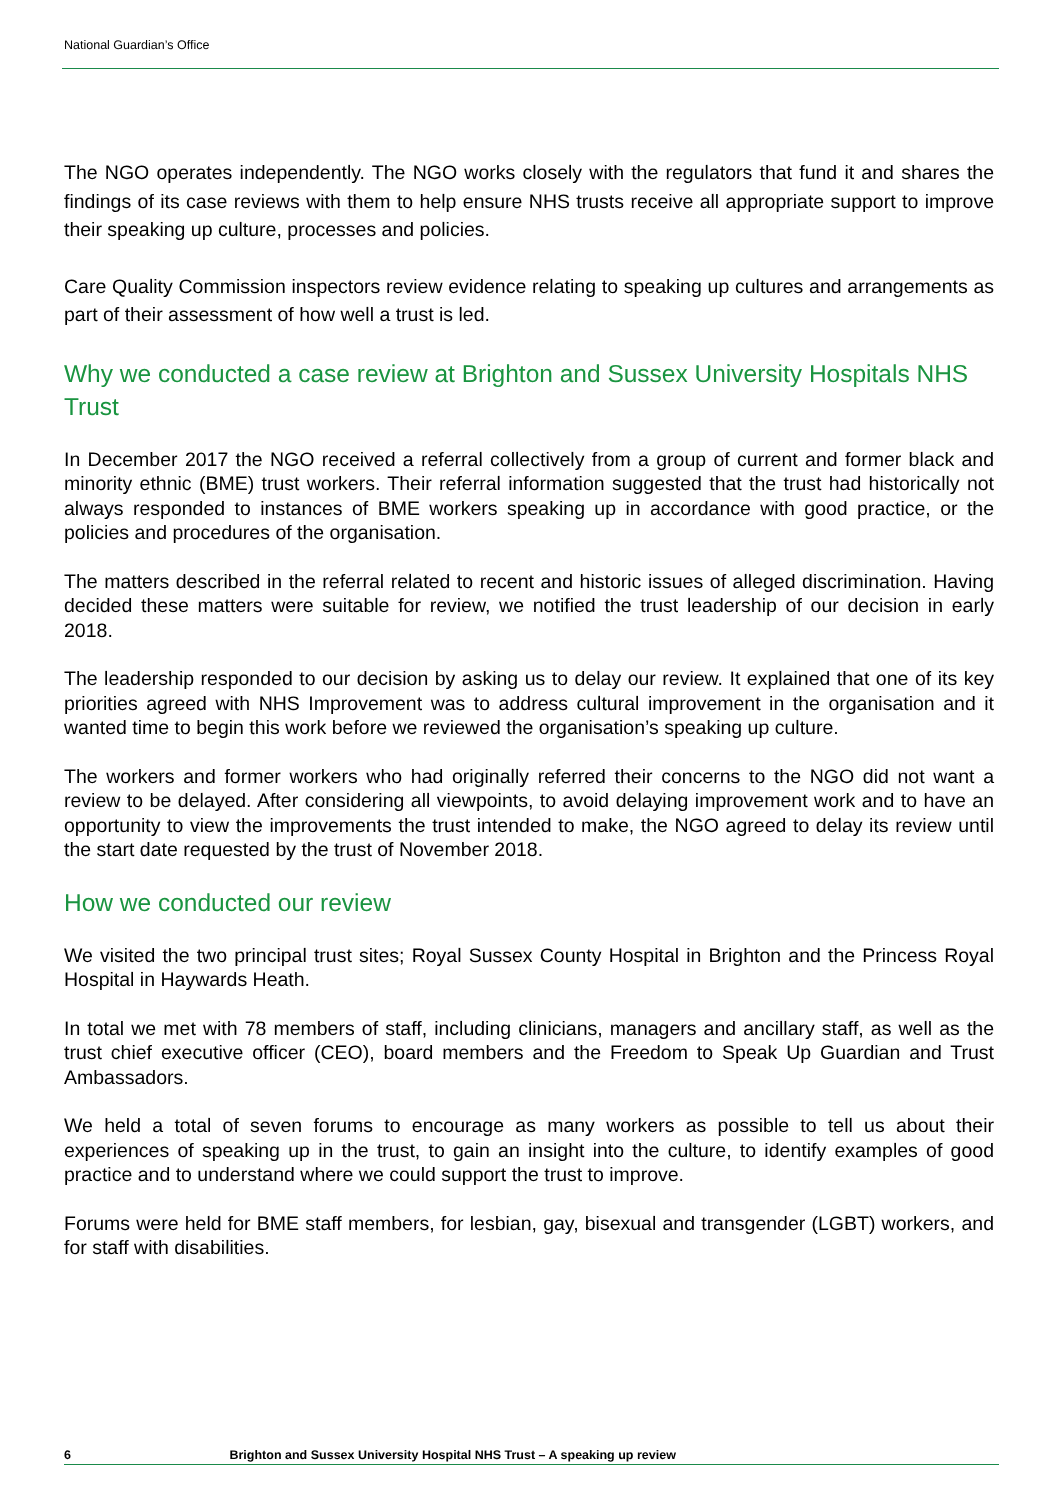National Guardian’s Office
The NGO operates independently. The NGO works closely with the regulators that fund it and shares the findings of its case reviews with them to help ensure NHS trusts receive all appropriate support to improve their speaking up culture, processes and policies.
Care Quality Commission inspectors review evidence relating to speaking up cultures and arrangements as part of their assessment of how well a trust is led.
Why we conducted a case review at Brighton and Sussex University Hospitals NHS Trust
In December 2017 the NGO received a referral collectively from a group of current and former black and minority ethnic (BME) trust workers. Their referral information suggested that the trust had historically not always responded to instances of BME workers speaking up in accordance with good practice, or the policies and procedures of the organisation.
The matters described in the referral related to recent and historic issues of alleged discrimination. Having decided these matters were suitable for review, we notified the trust leadership of our decision in early 2018.
The leadership responded to our decision by asking us to delay our review. It explained that one of its key priorities agreed with NHS Improvement was to address cultural improvement in the organisation and it wanted time to begin this work before we reviewed the organisation’s speaking up culture.
The workers and former workers who had originally referred their concerns to the NGO did not want a review to be delayed. After considering all viewpoints, to avoid delaying improvement work and to have an opportunity to view the improvements the trust intended to make, the NGO agreed to delay its review until the start date requested by the trust of November 2018.
How we conducted our review
We visited the two principal trust sites; Royal Sussex County Hospital in Brighton and the Princess Royal Hospital in Haywards Heath.
In total we met with 78 members of staff, including clinicians, managers and ancillary staff, as well as the trust chief executive officer (CEO), board members and the Freedom to Speak Up Guardian and Trust Ambassadors.
We held a total of seven forums to encourage as many workers as possible to tell us about their experiences of speaking up in the trust, to gain an insight into the culture, to identify examples of good practice and to understand where we could support the trust to improve.
Forums were held for BME staff members, for lesbian, gay, bisexual and transgender (LGBT) workers, and for staff with disabilities.
6 Brighton and Sussex University Hospital NHS Trust – A speaking up review